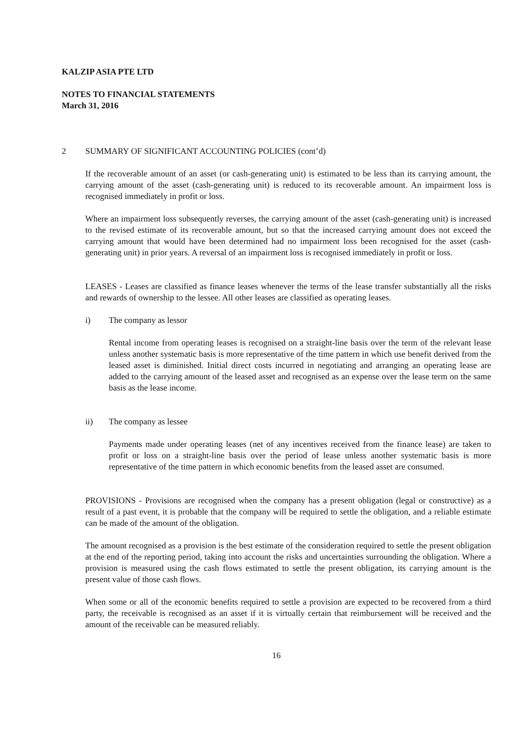KALZIP ASIA PTE LTD
NOTES TO FINANCIAL STATEMENTS
March 31, 2016
2 SUMMARY OF SIGNIFICANT ACCOUNTING POLICIES (cont’d)
If the recoverable amount of an asset (or cash-generating unit) is estimated to be less than its carrying amount, the carrying amount of the asset (cash-generating unit) is reduced to its recoverable amount. An impairment loss is recognised immediately in profit or loss.
Where an impairment loss subsequently reverses, the carrying amount of the asset (cash-generating unit) is increased to the revised estimate of its recoverable amount, but so that the increased carrying amount does not exceed the carrying amount that would have been determined had no impairment loss been recognised for the asset (cash-generating unit) in prior years. A reversal of an impairment loss is recognised immediately in profit or loss.
LEASES - Leases are classified as finance leases whenever the terms of the lease transfer substantially all the risks and rewards of ownership to the lessee. All other leases are classified as operating leases.
i) The company as lessor
Rental income from operating leases is recognised on a straight-line basis over the term of the relevant lease unless another systematic basis is more representative of the time pattern in which use benefit derived from the leased asset is diminished. Initial direct costs incurred in negotiating and arranging an operating lease are added to the carrying amount of the leased asset and recognised as an expense over the lease term on the same basis as the lease income.
ii) The company as lessee
Payments made under operating leases (net of any incentives received from the finance lease) are taken to profit or loss on a straight-line basis over the period of lease unless another systematic basis is more representative of the time pattern in which economic benefits from the leased asset are consumed.
PROVISIONS - Provisions are recognised when the company has a present obligation (legal or constructive) as a result of a past event, it is probable that the company will be required to settle the obligation, and a reliable estimate can be made of the amount of the obligation.
The amount recognised as a provision is the best estimate of the consideration required to settle the present obligation at the end of the reporting period, taking into account the risks and uncertainties surrounding the obligation. Where a provision is measured using the cash flows estimated to settle the present obligation, its carrying amount is the present value of those cash flows.
When some or all of the economic benefits required to settle a provision are expected to be recovered from a third party, the receivable is recognised as an asset if it is virtually certain that reimbursement will be received and the amount of the receivable can be measured reliably.
16